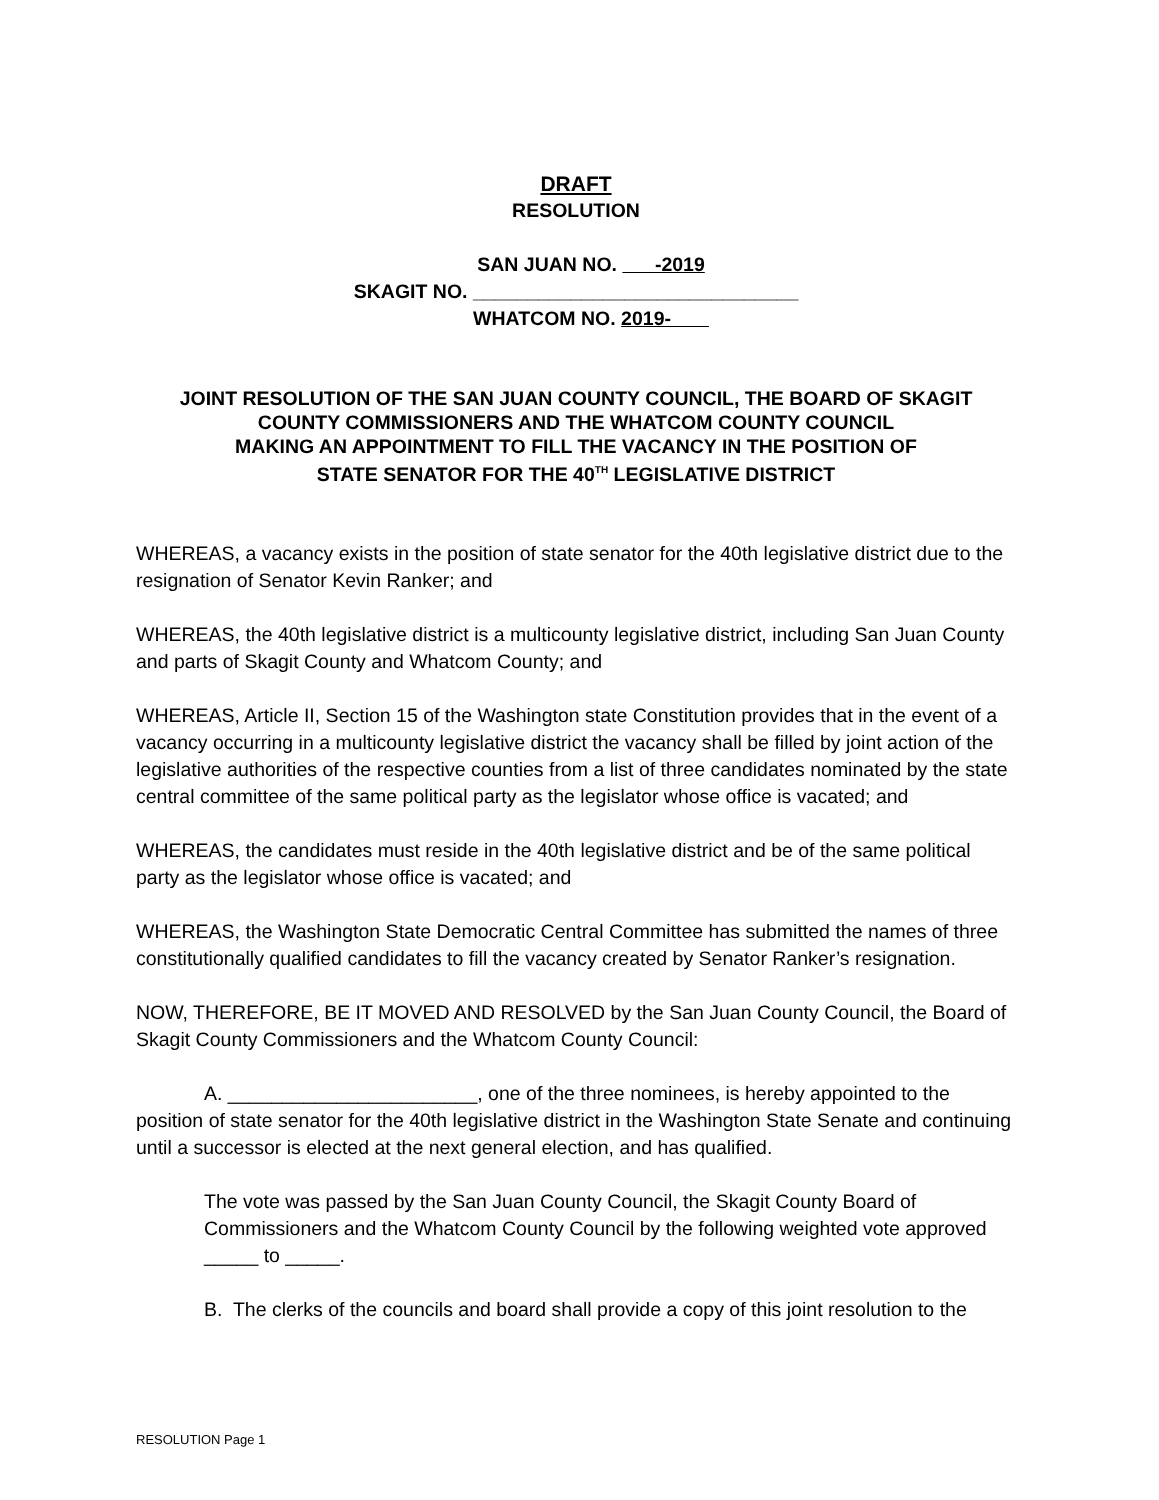DRAFT
RESOLUTION
SAN JUAN NO. -2019
SKAGIT NO. ______________________________
WHATCOM NO. 2019-
JOINT RESOLUTION OF THE SAN JUAN COUNTY COUNCIL, THE BOARD OF SKAGIT COUNTY COMMISSIONERS AND THE WHATCOM COUNTY COUNCIL
MAKING AN APPOINTMENT TO FILL THE VACANCY IN THE POSITION OF
STATE SENATOR FOR THE 40<sup>TH</sup> LEGISLATIVE DISTRICT
WHEREAS, a vacancy exists in the position of state senator for the 40th legislative district due to the resignation of Senator Kevin Ranker; and
WHEREAS, the 40th legislative district is a multicounty legislative district, including San Juan County and parts of Skagit County and Whatcom County; and
WHEREAS, Article II, Section 15 of the Washington state Constitution provides that in the event of a vacancy occurring in a multicounty legislative district the vacancy shall be filled by joint action of the legislative authorities of the respective counties from a list of three candidates nominated by the state central committee of the same political party as the legislator whose office is vacated; and
WHEREAS, the candidates must reside in the 40th legislative district and be of the same political party as the legislator whose office is vacated; and
WHEREAS, the Washington State Democratic Central Committee has submitted the names of three constitutionally qualified candidates to fill the vacancy created by Senator Ranker’s resignation.
NOW, THEREFORE, BE IT MOVED AND RESOLVED by the San Juan County Council, the Board of Skagit County Commissioners and the Whatcom County Council:
A. _______________________, one of the three nominees, is hereby appointed to the position of state senator for the 40th legislative district in the Washington State Senate and continuing until a successor is elected at the next general election, and has qualified.
The vote was passed by the San Juan County Council, the Skagit County Board of Commissioners and the Whatcom County Council by the following weighted vote approved _____ to _____.
B. The clerks of the councils and board shall provide a copy of this joint resolution to the
RESOLUTION Page 1